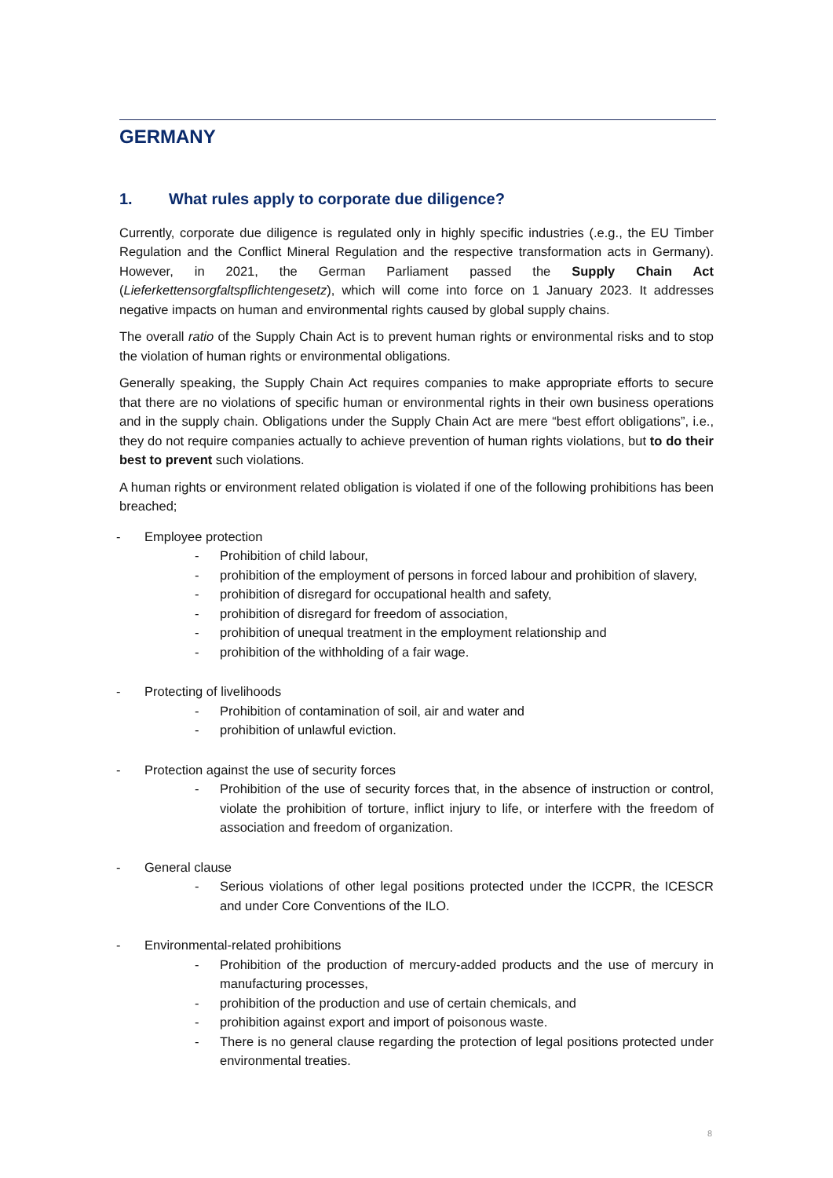GERMANY
1. What rules apply to corporate due diligence?
Currently, corporate due diligence is regulated only in highly specific industries (.e.g., the EU Timber Regulation and the Conflict Mineral Regulation and the respective transformation acts in Germany). However, in 2021, the German Parliament passed the Supply Chain Act (Lieferkettensorgfaltspflichtengesetz), which will come into force on 1 January 2023. It addresses negative impacts on human and environmental rights caused by global supply chains.
The overall ratio of the Supply Chain Act is to prevent human rights or environmental risks and to stop the violation of human rights or environmental obligations.
Generally speaking, the Supply Chain Act requires companies to make appropriate efforts to secure that there are no violations of specific human or environmental rights in their own business operations and in the supply chain. Obligations under the Supply Chain Act are mere “best effort obligations”, i.e., they do not require companies actually to achieve prevention of human rights violations, but to do their best to prevent such violations.
A human rights or environment related obligation is violated if one of the following prohibitions has been breached;
- Employee protection
- Prohibition of child labour,
- prohibition of the employment of persons in forced labour and prohibition of slavery,
- prohibition of disregard for occupational health and safety,
- prohibition of disregard for freedom of association,
- prohibition of unequal treatment in the employment relationship and
- prohibition of the withholding of a fair wage.
- Protecting of livelihoods
- Prohibition of contamination of soil, air and water and
- prohibition of unlawful eviction.
- Protection against the use of security forces
- Prohibition of the use of security forces that, in the absence of instruction or control, violate the prohibition of torture, inflict injury to life, or interfere with the freedom of association and freedom of organization.
- General clause
- Serious violations of other legal positions protected under the ICCPR, the ICESCR and under Core Conventions of the ILO.
- Environmental-related prohibitions
- Prohibition of the production of mercury-added products and the use of mercury in manufacturing processes,
- prohibition of the production and use of certain chemicals, and
- prohibition against export and import of poisonous waste.
- There is no general clause regarding the protection of legal positions protected under environmental treaties.
8